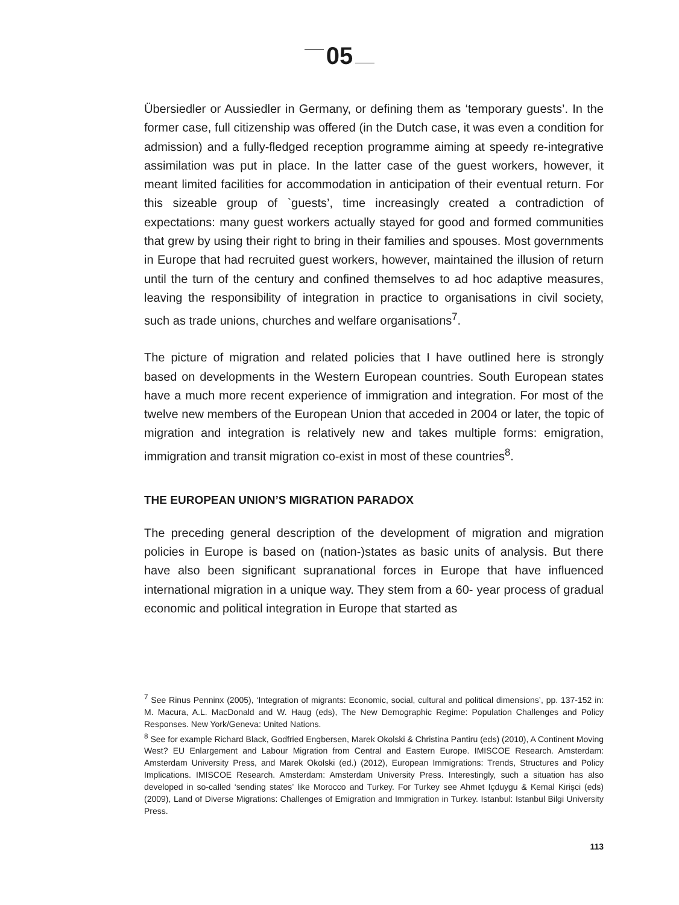05
Übersiedler or Aussiedler in Germany, or defining them as ‘temporary guests’. In the former case, full citizenship was offered (in the Dutch case, it was even a condition for admission) and a fully-fledged reception programme aiming at speedy re-integrative assimilation was put in place. In the latter case of the guest workers, however, it meant limited facilities for accommodation in anticipation of their eventual return. For this sizeable group of `guests’, time increasingly created a contradiction of expectations: many guest workers actually stayed for good and formed communities that grew by using their right to bring in their families and spouses. Most governments in Europe that had recruited guest workers, however, maintained the illusion of return until the turn of the century and confined themselves to ad hoc adaptive measures, leaving the responsibility of integration in practice to organisations in civil society, such as trade unions, churches and welfare organisations<sup>7</sup>.
The picture of migration and related policies that I have outlined here is strongly based on developments in the Western European countries. South European states have a much more recent experience of immigration and integration. For most of the twelve new members of the European Union that acceded in 2004 or later, the topic of migration and integration is relatively new and takes multiple forms: emigration, immigration and transit migration co-exist in most of these countries<sup>8</sup>.
THE EUROPEAN UNION’S MIGRATION PARADOX
The preceding general description of the development of migration and migration policies in Europe is based on (nation-)states as basic units of analysis. But there have also been significant supranational forces in Europe that have influenced international migration in a unique way. They stem from a 60- year process of gradual economic and political integration in Europe that started as
<sup>7</sup> See Rinus Penninx (2005), ‘Integration of migrants: Economic, social, cultural and political dimensions’, pp. 137-152 in: M. Macura, A.L. MacDonald and W. Haug (eds), The New Demographic Regime: Population Challenges and Policy Responses. New York/Geneva: United Nations.
<sup>8</sup> See for example Richard Black, Godfried Engbersen, Marek Okolski & Christina Pantiru (eds) (2010), A Continent Moving West? EU Enlargement and Labour Migration from Central and Eastern Europe. IMISCOE Research. Amsterdam: Amsterdam University Press, and Marek Okolski (ed.) (2012), European Immigrations: Trends, Structures and Policy Implications. IMISCOE Research. Amsterdam: Amsterdam University Press. Interestingly, such a situation has also developed in so-called ‘sending states’ like Morocco and Turkey. For Turkey see Ahmet Içduygu & Kemal Kirişci (eds) (2009), Land of Diverse Migrations: Challenges of Emigration and Immigration in Turkey. Istanbul: Istanbul Bilgi University Press.
113